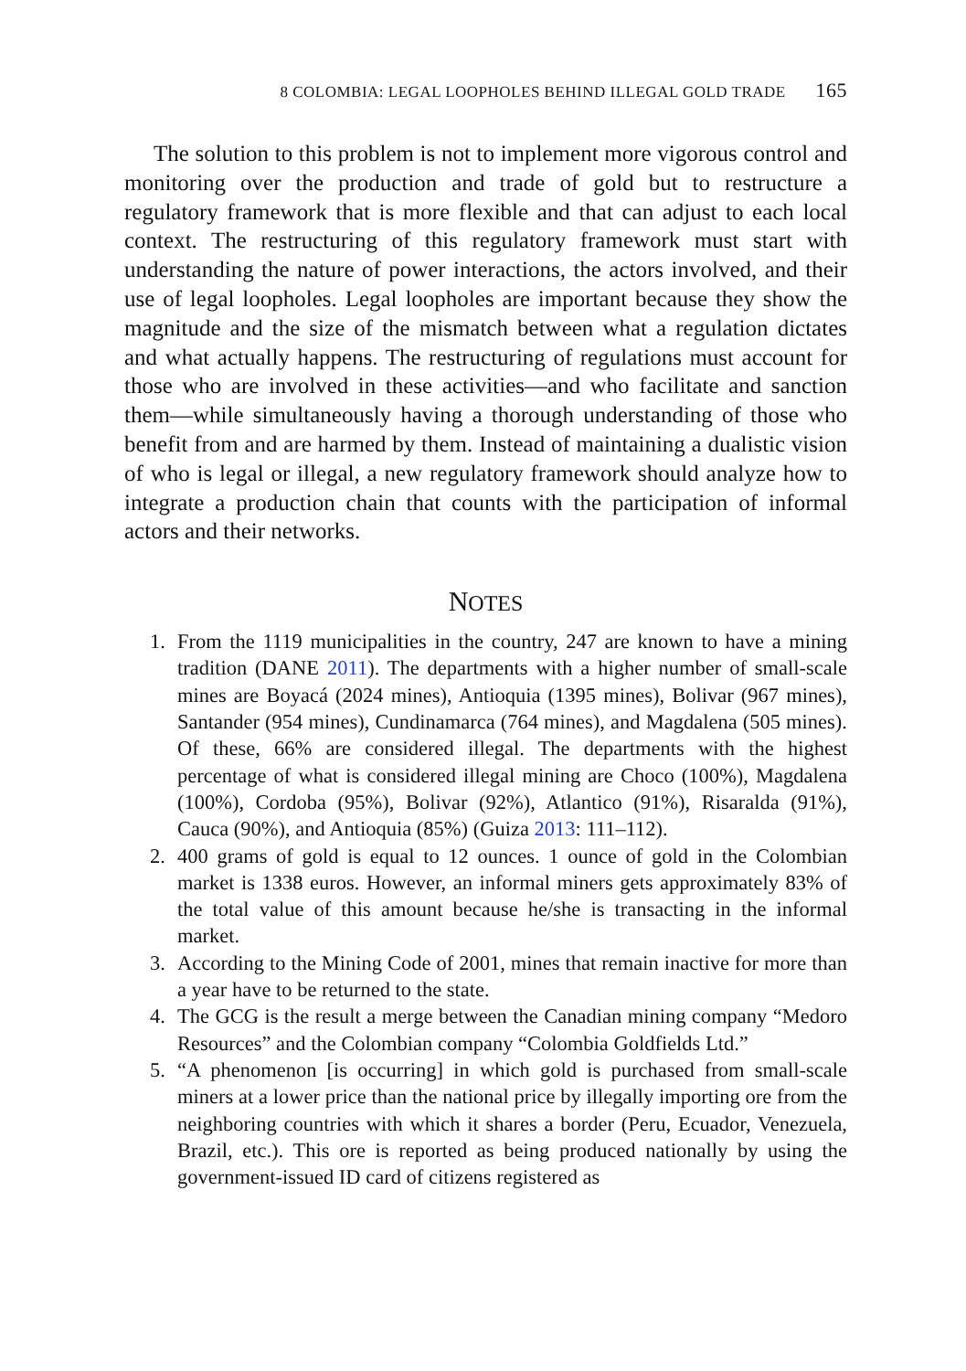8 COLOMBIA: LEGAL LOOPHOLES BEHIND ILLEGAL GOLD TRADE 165
The solution to this problem is not to implement more vigorous control and monitoring over the production and trade of gold but to restructure a regulatory framework that is more flexible and that can adjust to each local context. The restructuring of this regulatory framework must start with understanding the nature of power interactions, the actors involved, and their use of legal loopholes. Legal loopholes are important because they show the magnitude and the size of the mismatch between what a regulation dictates and what actually happens. The restructuring of regulations must account for those who are involved in these activities—and who facilitate and sanction them—while simultaneously having a thorough understanding of those who benefit from and are harmed by them. Instead of maintaining a dualistic vision of who is legal or illegal, a new regulatory framework should analyze how to integrate a production chain that counts with the participation of informal actors and their networks.
NOTES
1. From the 1119 municipalities in the country, 247 are known to have a mining tradition (DANE 2011). The departments with a higher number of small-scale mines are Boyacá (2024 mines), Antioquia (1395 mines), Bolivar (967 mines), Santander (954 mines), Cundinamarca (764 mines), and Magdalena (505 mines). Of these, 66% are considered illegal. The departments with the highest percentage of what is considered illegal mining are Choco (100%), Magdalena (100%), Cordoba (95%), Bolivar (92%), Atlantico (91%), Risaralda (91%), Cauca (90%), and Antioquia (85%) (Guiza 2013: 111–112).
2. 400 grams of gold is equal to 12 ounces. 1 ounce of gold in the Colombian market is 1338 euros. However, an informal miners gets approximately 83% of the total value of this amount because he/she is transacting in the informal market.
3. According to the Mining Code of 2001, mines that remain inactive for more than a year have to be returned to the state.
4. The GCG is the result a merge between the Canadian mining company “Medoro Resources” and the Colombian company “Colombia Goldfields Ltd.”
5. “A phenomenon [is occurring] in which gold is purchased from small-scale miners at a lower price than the national price by illegally importing ore from the neighboring countries with which it shares a border (Peru, Ecuador, Venezuela, Brazil, etc.). This ore is reported as being produced nationally by using the government-issued ID card of citizens registered as